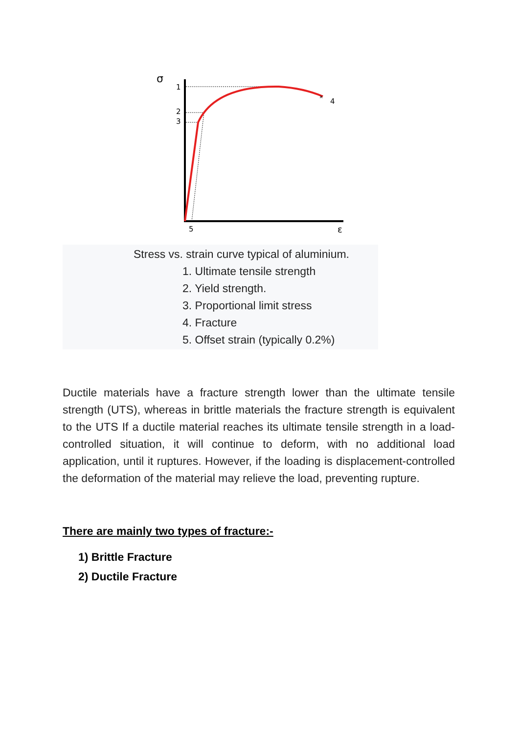σ
1
2
3
×
4
5
ε
Stress vs. strain curve typical of aluminium.
1. Ultimate tensile strength
2. Yield strength.
3. Proportional limit stress
4. Fracture
5. Offset strain (typically 0.2%)
Ductile materials have a fracture strength lower than the ultimate tensile strength (UTS), whereas in brittle materials the fracture strength is equivalent to the UTS If a ductile material reaches its ultimate tensile strength in a load-controlled situation, it will continue to deform, with no additional load application, until it ruptures. However, if the loading is displacement-controlled the deformation of the material may relieve the load, preventing rupture.
There are mainly two types of fracture:-
1) Brittle Fracture
2) Ductile Fracture